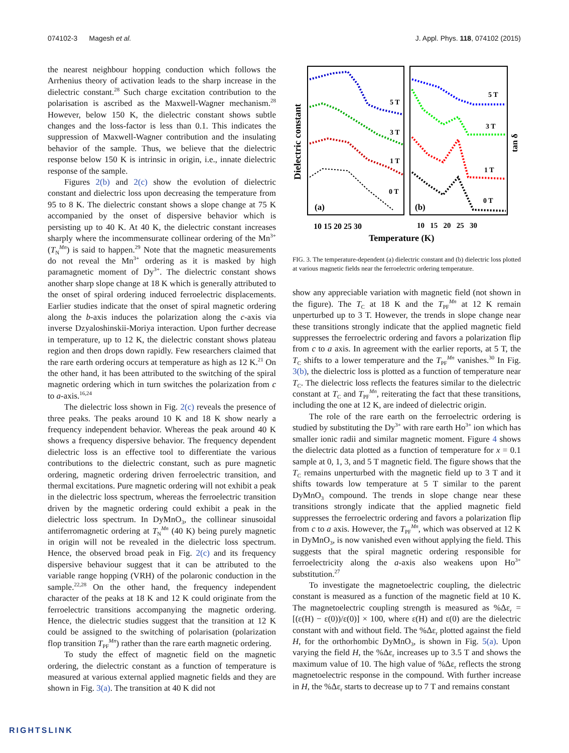074102-3 Magesh et al. J. Appl. Phys. 118, 074102 (2015)
the nearest neighbour hopping conduction which follows the Arrhenius theory of activation leads to the sharp increase in the dielectric constant.<sup>28</sup> Such charge excitation contribution to the polarisation is ascribed as the Maxwell-Wagner mechanism.<sup>28</sup> However, below 150 K, the dielectric constant shows subtle changes and the loss-factor is less than 0.1. This indicates the suppression of Maxwell-Wagner contribution and the insulating behavior of the sample. Thus, we believe that the dielectric response below 150 K is intrinsic in origin, i.e., innate dielectric response of the sample.
Figures 2(b) and 2(c) show the evolution of dielectric constant and dielectric loss upon decreasing the temperature from 95 to 8 K. The dielectric constant shows a slope change at 75 K accompanied by the onset of dispersive behavior which is persisting up to 40 K. At 40 K, the dielectric constant increases sharply where the incommensurate collinear ordering of the Mn<sup>3+</sup> (T<sub>N</sub><sup>Mn</sup>) is said to happen.<sup>29</sup> Note that the magnetic measurements do not reveal the Mn<sup>3+</sup> ordering as it is masked by high paramagnetic moment of Dy<sup>3+</sup>. The dielectric constant shows another sharp slope change at 18 K which is generally attributed to the onset of spiral ordering induced ferroelectric displacements. Earlier studies indicate that the onset of spiral magnetic ordering along the b-axis induces the polarization along the c-axis via inverse Dzyaloshinskii-Moriya interaction. Upon further decrease in temperature, up to 12 K, the dielectric constant shows plateau region and then drops down rapidly. Few researchers claimed that the rare earth ordering occurs at temperature as high as 12 K.<sup>21</sup> On the other hand, it has been attributed to the switching of the spiral magnetic ordering which in turn switches the polarization from c to a-axis.<sup>16,24</sup>
The dielectric loss shown in Fig. 2(c) reveals the presence of three peaks. The peaks around 10 K and 18 K show nearly a frequency independent behavior. Whereas the peak around 40 K shows a frequency dispersive behavior. The frequency dependent dielectric loss is an effective tool to differentiate the various contributions to the dielectric constant, such as pure magnetic ordering, magnetic ordering driven ferroelectric transition, and thermal excitations. Pure magnetic ordering will not exhibit a peak in the dielectric loss spectrum, whereas the ferroelectric transition driven by the magnetic ordering could exhibit a peak in the dielectric loss spectrum. In DyMnO<sub>3</sub>, the collinear sinusoidal antiferromagnetic ordering at T<sub>N</sub><sup>Mn</sup> (40 K) being purely magnetic in origin will not be revealed in the dielectric loss spectrum. Hence, the observed broad peak in Fig. 2(c) and its frequency dispersive behaviour suggest that it can be attributed to the variable range hopping (VRH) of the polaronic conduction in the sample.<sup>22,28</sup> On the other hand, the frequency independent character of the peaks at 18 K and 12 K could originate from the ferroelectric transitions accompanying the magnetic ordering. Hence, the dielectric studies suggest that the transition at 12 K could be assigned to the switching of polarisation (polarization flop transition T<sub>PF</sub><sup>Mn</sup>) rather than the rare earth magnetic ordering.
To study the effect of magnetic field on the magnetic ordering, the dielectric constant as a function of temperature is measured at various external applied magnetic fields and they are shown in Fig. 3(a). The transition at 40 K did not
Dielectric constant
tan δ
5 T
3 T
1 T
0 T
5 T
3 T
1 T
0 T
(a)
(b)
10 15 20 25 30
10 15 20 25 30
Temperature (K)
FIG. 3. The temperature-dependent (a) dielectric constant and (b) dielectric loss plotted at various magnetic fields near the ferroelectric ordering temperature.
show any appreciable variation with magnetic field (not shown in the figure). The T<sub>C</sub> at 18 K and the T<sub>PF</sub><sup>Mn</sup> at 12 K remain unperturbed up to 3 T. However, the trends in slope change near these transitions strongly indicate that the applied magnetic field suppresses the ferroelectric ordering and favors a polarization flip from c to a axis. In agreement with the earlier reports, at 5 T, the T<sub>C</sub> shifts to a lower temperature and the T<sub>PF</sub><sup>Mn</sup> vanishes.<sup>30</sup> In Fig. 3(b), the dielectric loss is plotted as a function of temperature near T<sub>C</sub>. The dielectric loss reflects the features similar to the dielectric constant at T<sub>C</sub> and T<sub>PF</sub><sup>Mn</sup>, reiterating the fact that these transitions, including the one at 12 K, are indeed of dielectric origin.
The role of the rare earth on the ferroelectric ordering is studied by substituting the Dy<sup>3+</sup> with rare earth Ho<sup>3+</sup> ion which has smaller ionic radii and similar magnetic moment. Figure 4 shows the dielectric data plotted as a function of temperature for x = 0.1 sample at 0, 1, 3, and 5 T magnetic field. The figure shows that the T<sub>C</sub> remains unperturbed with the magnetic field up to 3 T and it shifts towards low temperature at 5 T similar to the parent DyMnO<sub>3</sub> compound. The trends in slope change near these transitions strongly indicate that the applied magnetic field suppresses the ferroelectric ordering and favors a polarization flip from c to a axis. However, the T<sub>PF</sub><sup>Mn</sup>, which was observed at 12 K in DyMnO<sub>3</sub>, is now vanished even without applying the field. This suggests that the spiral magnetic ordering responsible for ferroelectricity along the a-axis also weakens upon Ho<sup>3+</sup> substitution.<sup>27</sup>
To investigate the magnetoelectric coupling, the dielectric constant is measured as a function of the magnetic field at 10 K. The magnetoelectric coupling strength is measured as %Δε<sub>r</sub> = [(ε(H) − ε(0))/ε(0)] × 100, where ε(H) and ε(0) are the dielectric constant with and without field. The %Δε<sub>r</sub> plotted against the field H, for the orthorhombic DyMnO<sub>3</sub>, is shown in Fig. 5(a). Upon varying the field H, the %Δε<sub>r</sub> increases up to 3.5 T and shows the maximum value of 10. The high value of %Δε<sub>r</sub> reflects the strong magnetoelectric response in the compound. With further increase in H, the %Δε<sub>r</sub> starts to decrease up to 7 T and remains constant
RIGHTSLINK